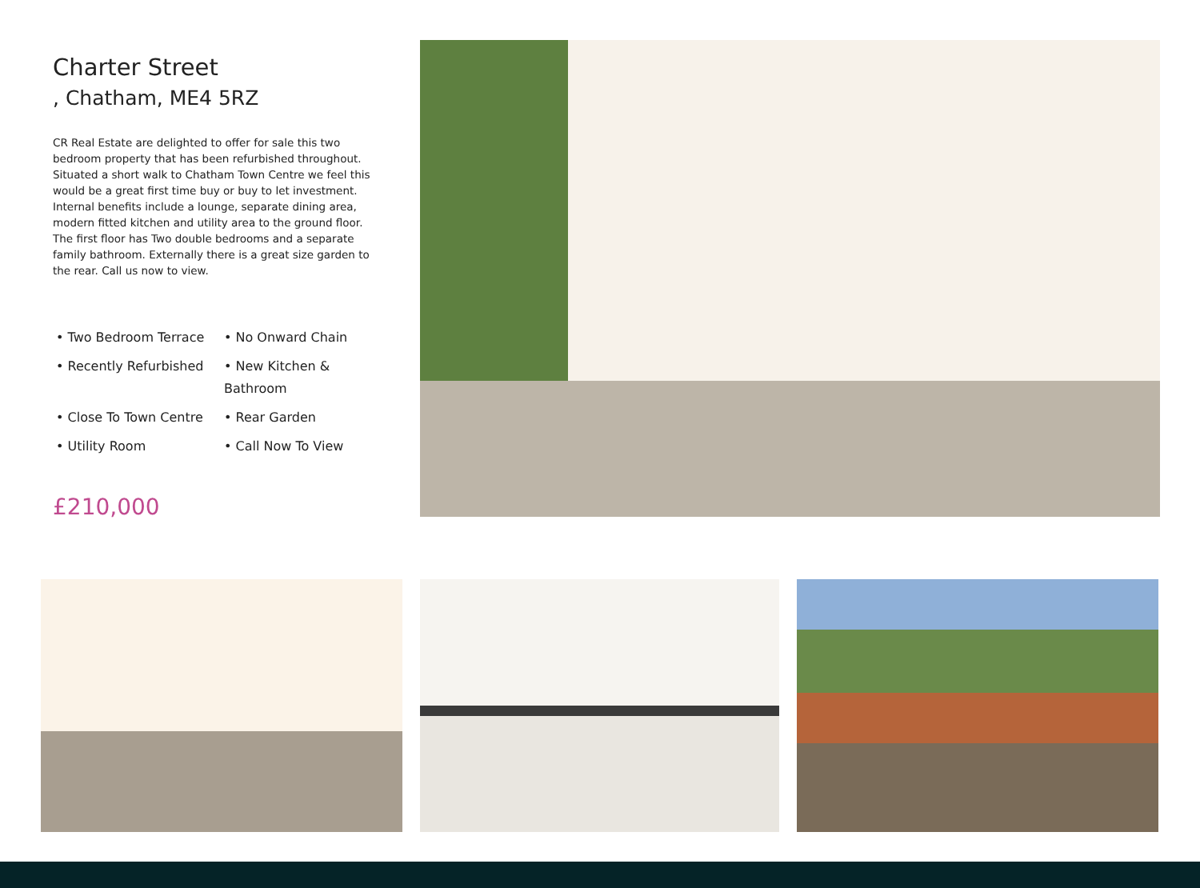Charter Street
, Chatham, ME4 5RZ
CR Real Estate are delighted to offer for sale this two bedroom property that has been refurbished throughout. Situated a short walk to Chatham Town Centre we feel this would be a great first time buy or buy to let investment. Internal benefits include a lounge, separate dining area, modern fitted kitchen and utility area to the ground floor. The first floor has Two double bedrooms and a separate family bathroom. Externally there is a great size garden to the rear. Call us now to view.
• Two Bedroom Terrace
• No Onward Chain
• Recently Refurbished
• New Kitchen & Bathroom
• Close To Town Centre
• Rear Garden
• Utility Room
• Call Now To View
£210,000